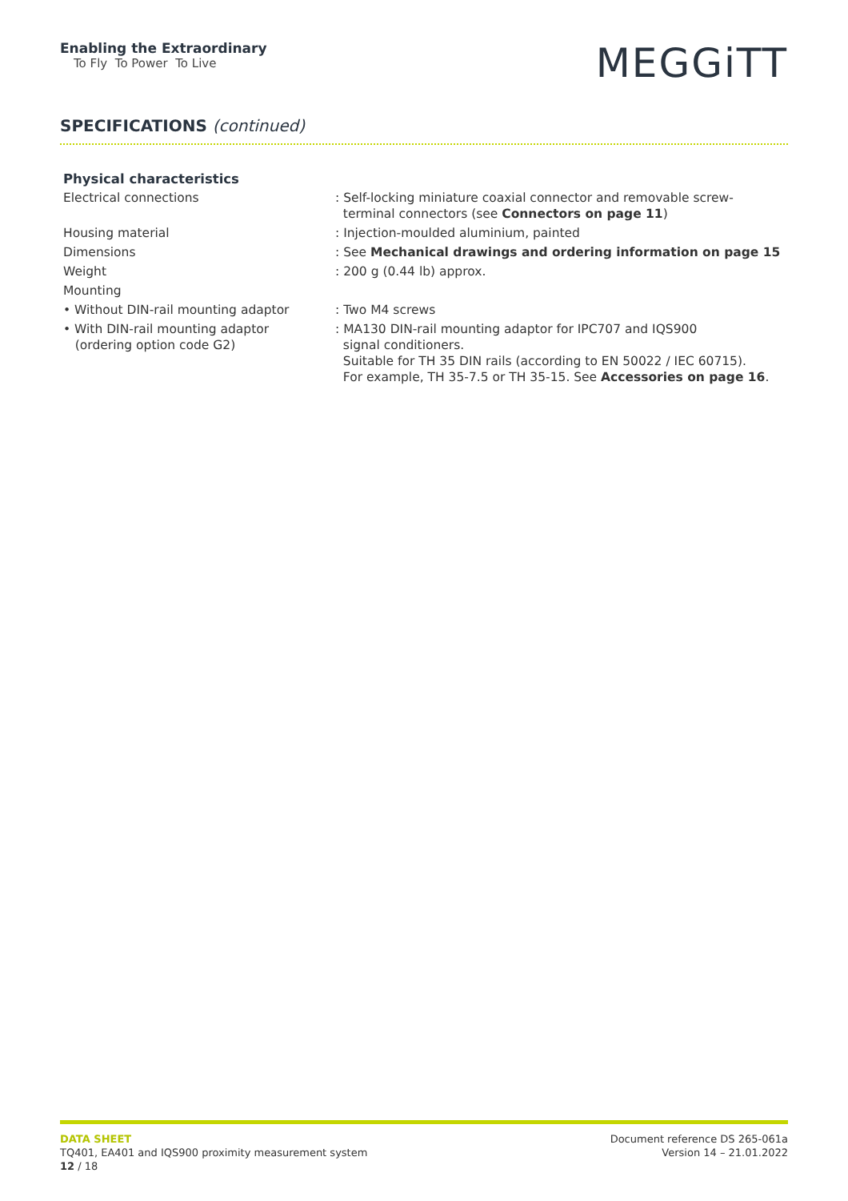Enabling the Extraordinary
To Fly To Power To Live
MEGGiTT
SPECIFICATIONS (continued)
Physical characteristics
| Electrical connections | : Self-locking miniature coaxial connector and removable screw- terminal connectors (see Connectors on page 11 ) |
| Housing material | : Injection-moulded aluminium, painted |
| Dimensions | : See Mechanical drawings and ordering information on page 15 |
| Weight | : 200 g (0.44 lb) approx. |
| Mounting | |
| • Without DIN-rail mounting adaptor | : Two M4 screws |
| • With DIN-rail mounting adaptor (ordering option code G2) | : MA130 DIN-rail mounting adaptor for IPC707 and IQS900 signal conditioners. Suitable for TH 35 DIN rails (according to EN 50022 / IEC 60715). For example, TH 35-7.5 or TH 35-15. See Accessories on page 16 . |
DATA SHEET
TQ401, EA401 and IQS900 proximity measurement system
12 / 18
Document reference DS 265-061a
Version 14 – 21.01.2022